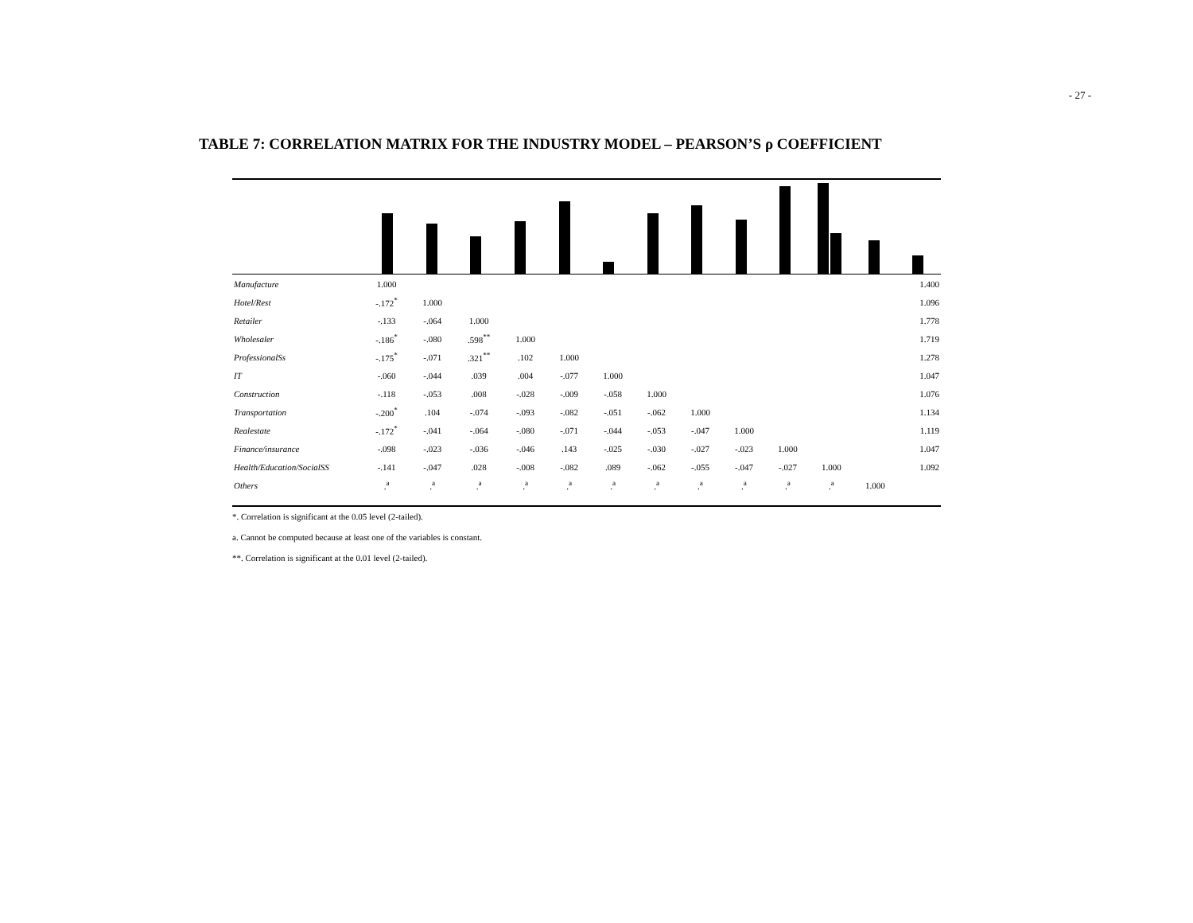- 27 -
TABLE 7: CORRELATION MATRIX FOR THE INDUSTRY MODEL – PEARSON’S ρ COEFFICIENT
| Manufacture | 1.000 | | | | | | | | | | | | 1.400 |
| Hotel/Rest | -.172<sup>*</sup> | 1.000 | | | | | | | | | | | 1.096 |
| Retailer | -.133 | -.064 | 1.000 | | | | | | | | | | 1.778 |
| Wholesaler | -.186<sup>*</sup> | -.080 | .598<sup>**</sup> | 1.000 | | | | | | | | | 1.719 |
| ProfessionalSs | -.175<sup>*</sup> | -.071 | .321<sup>**</sup> | .102 | 1.000 | | | | | | | | 1.278 |
| IT | -.060 | -.044 | .039 | .004 | -.077 | 1.000 | | | | | | | 1.047 |
| Construction | -.118 | -.053 | .008 | -.028 | -.009 | -.058 | 1.000 | | | | | | 1.076 |
| Transportation | -.200<sup>*</sup> | .104 | -.074 | -.093 | -.082 | -.051 | -.062 | 1.000 | | | | | 1.134 |
| Realestate | -.172<sup>*</sup> | -.041 | -.064 | -.080 | -.071 | -.044 | -.053 | -.047 | 1.000 | | | | 1.119 |
| Finance/insurance | -.098 | -.023 | -.036 | -.046 | .143 | -.025 | -.030 | -.027 | -.023 | 1.000 | | | 1.047 |
| Health/Education/SocialSS | -.141 | -.047 | .028 | -.008 | -.082 | .089 | -.062 | -.055 | -.047 | -.027 | 1.000 | | 1.092 |
| Others | .<sup>a</sup> | .<sup>a</sup> | .<sup>a</sup> | .<sup>a</sup> | .<sup>a</sup> | .<sup>a</sup> | .<sup>a</sup> | .<sup>a</sup> | .<sup>a</sup> | .<sup>a</sup> | .<sup>a</sup> | 1.000 | |
*. Correlation is significant at the 0.05 level (2-tailed).
a. Cannot be computed because at least one of the variables is constant.
**. Correlation is significant at the 0.01 level (2-tailed).